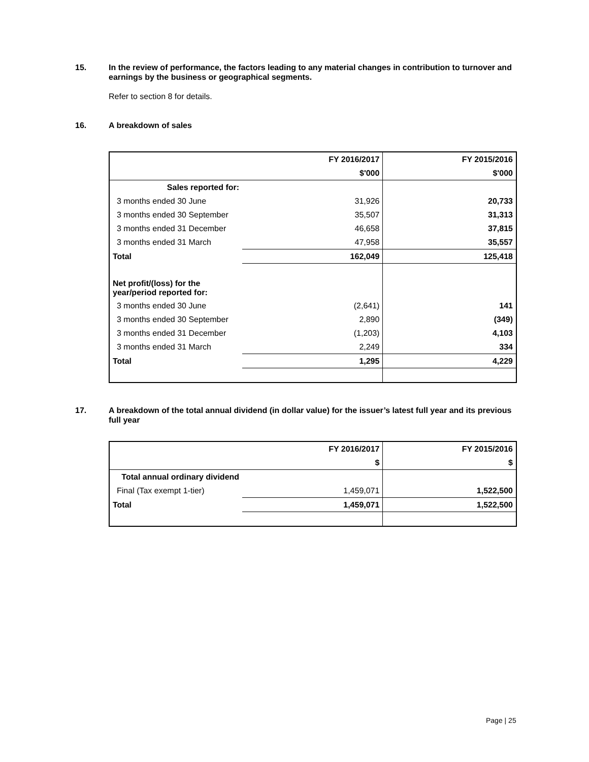15. In the review of performance, the factors leading to any material changes in contribution to turnover and earnings by the business or geographical segments.
Refer to section 8 for details.
16. A breakdown of sales
| | FY 2016/2017 | FY 2015/2016 |
| | $'000 | $'000 |
| Sales reported for: | | |
| 3 months ended 30 June | 31,926 | 20,733 |
| 3 months ended 30 September | 35,507 | 31,313 |
| 3 months ended 31 December | 46,658 | 37,815 |
| 3 months ended 31 March | 47,958 | 35,557 |
| Total | 162,049 | 125,418 |
| Net profit/(loss) for the year/period reported for: | | |
| 3 months ended 30 June | (2,641) | 141 |
| 3 months ended 30 September | 2,890 | (349) |
| 3 months ended 31 December | (1,203) | 4,103 |
| 3 months ended 31 March | 2,249 | 334 |
| Total | 1,295 | 4,229 |
17. A breakdown of the total annual dividend (in dollar value) for the issuer’s latest full year and its previous full year
| | FY 2016/2017 | FY 2015/2016 |
| | $ | $ |
| Total annual ordinary dividend | | |
| Final (Tax exempt 1-tier) | 1,459,071 | 1,522,500 |
| Total | 1,459,071 | 1,522,500 |
Page | 25